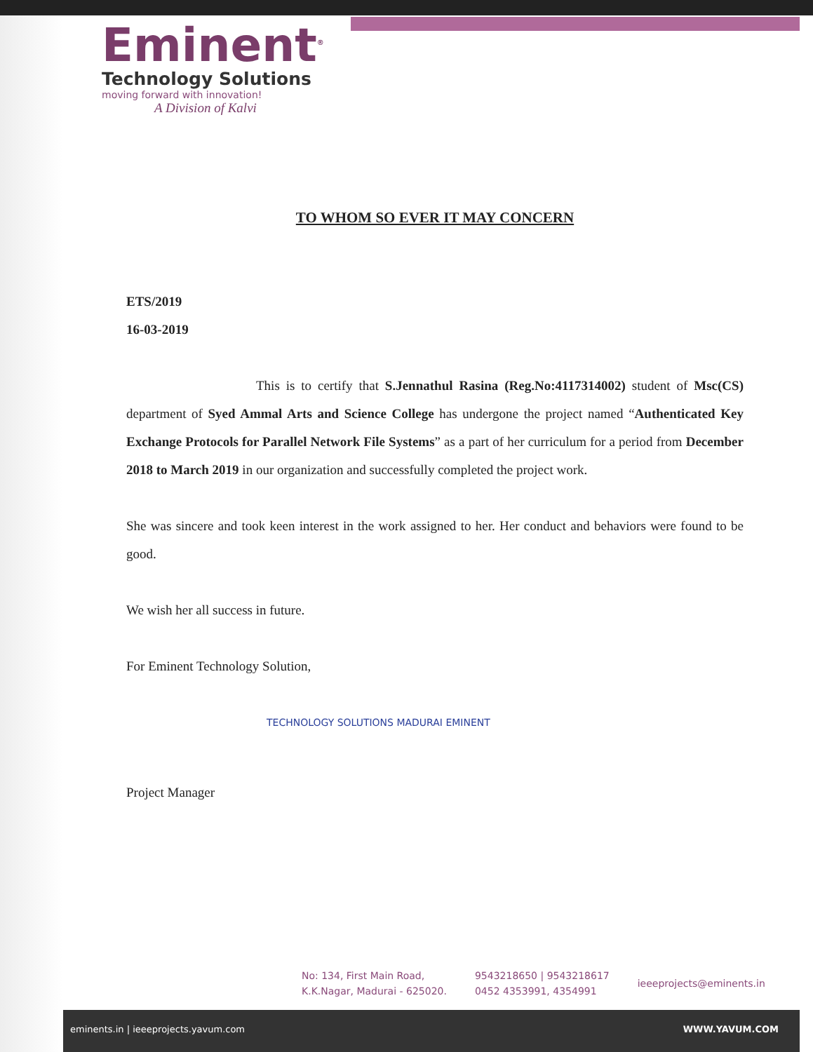Eminent<sup>®</sup>
Technology Solutions
moving forward with innovation!
A Division of Kalvi
TO WHOM SO EVER IT MAY CONCERN
ETS/2019
16-03-2019
This is to certify that S.Jennathul Rasina (Reg.No:4117314002) student of Msc(CS) department of Syed Ammal Arts and Science College has undergone the project named “Authenticated Key Exchange Protocols for Parallel Network File Systems” as a part of her curriculum for a period from December 2018 to March 2019 in our organization and successfully completed the project work.
She was sincere and took keen interest in the work assigned to her. Her conduct and behaviors were found to be good.
We wish her all success in future.
For Eminent Technology Solution,
TECHNOLOGY SOLUTIONS MADURAI EMINENT
Project Manager
No: 134, First Main Road,
K.K.Nagar, Madurai - 625020.
9543218650 | 9543218617
0452 4353991, 4354991
ieeeprojects@eminents.in
eminents.in | ieeeprojects.yavum.com WWW.YAVUM.COM